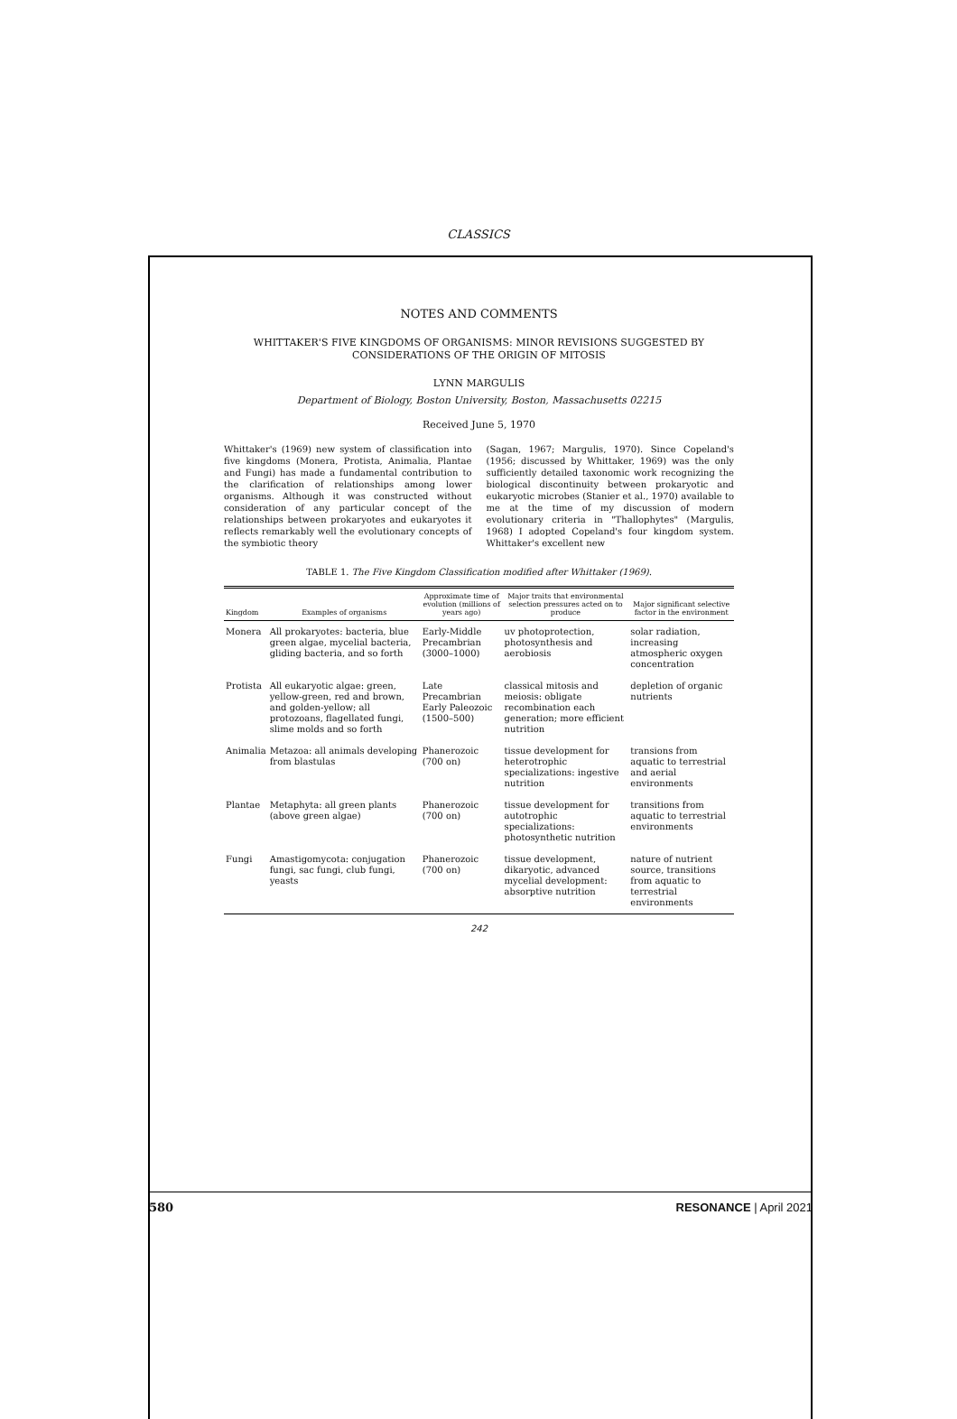CLASSICS
NOTES AND COMMENTS
WHITTAKER'S FIVE KINGDOMS OF ORGANISMS: MINOR REVISIONS SUGGESTED BY CONSIDERATIONS OF THE ORIGIN OF MITOSIS
LYNN MARGULIS
Department of Biology, Boston University, Boston, Massachusetts 02215
Received June 5, 1970
Whittaker's (1969) new system of classification into five kingdoms (Monera, Protista, Animalia, Plantae and Fungi) has made a fundamental contribution to the clarification of relationships among lower organisms. Although it was constructed without consideration of any particular concept of the relationships between prokaryotes and eukaryotes it reflects remarkably well the evolutionary concepts of the symbiotic theory
(Sagan, 1967; Margulis, 1970). Since Copeland's (1956; discussed by Whittaker, 1969) was the only sufficiently detailed taxonomic work recognizing the biological discontinuity between prokaryotic and eukaryotic microbes (Stanier et al., 1970) available to me at the time of my discussion of modern evolutionary criteria in "Thallophytes" (Margulis, 1968) I adopted Copeland's four kingdom system. Whittaker's excellent new
TABLE 1. The Five Kingdom Classification modified after Whittaker (1969).
| Kingdom | Examples of organisms | Approximate time of evolution (millions of years ago) | Major traits that environmental selection pressures acted on to produce | Major significant selective factor in the environment |
| --- | --- | --- | --- | --- |
| Monera | All prokaryotes: bacteria, blue green algae, mycelial bacteria, gliding bacteria, and so forth | Early-Middle Precambrian (3000–1000) | uv photoprotection, photosynthesis and aerobiosis | solar radiation, increasing atmospheric oxygen concentration |
| Protista | All eukaryotic algae: green, yellow-green, red and brown, and golden-yellow; all protozoans, flagellated fungi, slime molds and so forth | Late Precambrian Early Paleozoic (1500–500) | classical mitosis and meiosis: obligate recombination each generation; more efficient nutrition | depletion of organic nutrients |
| Animalia | Metazoa: all animals developing from blastulas | Phanerozoic (700 on) | tissue development for heterotrophic specializations: ingestive nutrition | transions from aquatic to terrestrial and aerial environments |
| Plantae | Metaphyta: all green plants (above green algae) | Phanerozoic (700 on) | tissue development for autotrophic specializations: photosynthetic nutrition | transitions from aquatic to terrestrial environments |
| Fungi | Amastigomycota: conjugation fungi, sac fungi, club fungi, yeasts | Phanerozoic (700 on) | tissue development, dikaryotic, advanced mycelial development: absorptive nutrition | nature of nutrient source, transitions from aquatic to terrestrial environments |
242
580 RESONANCE | April 2021